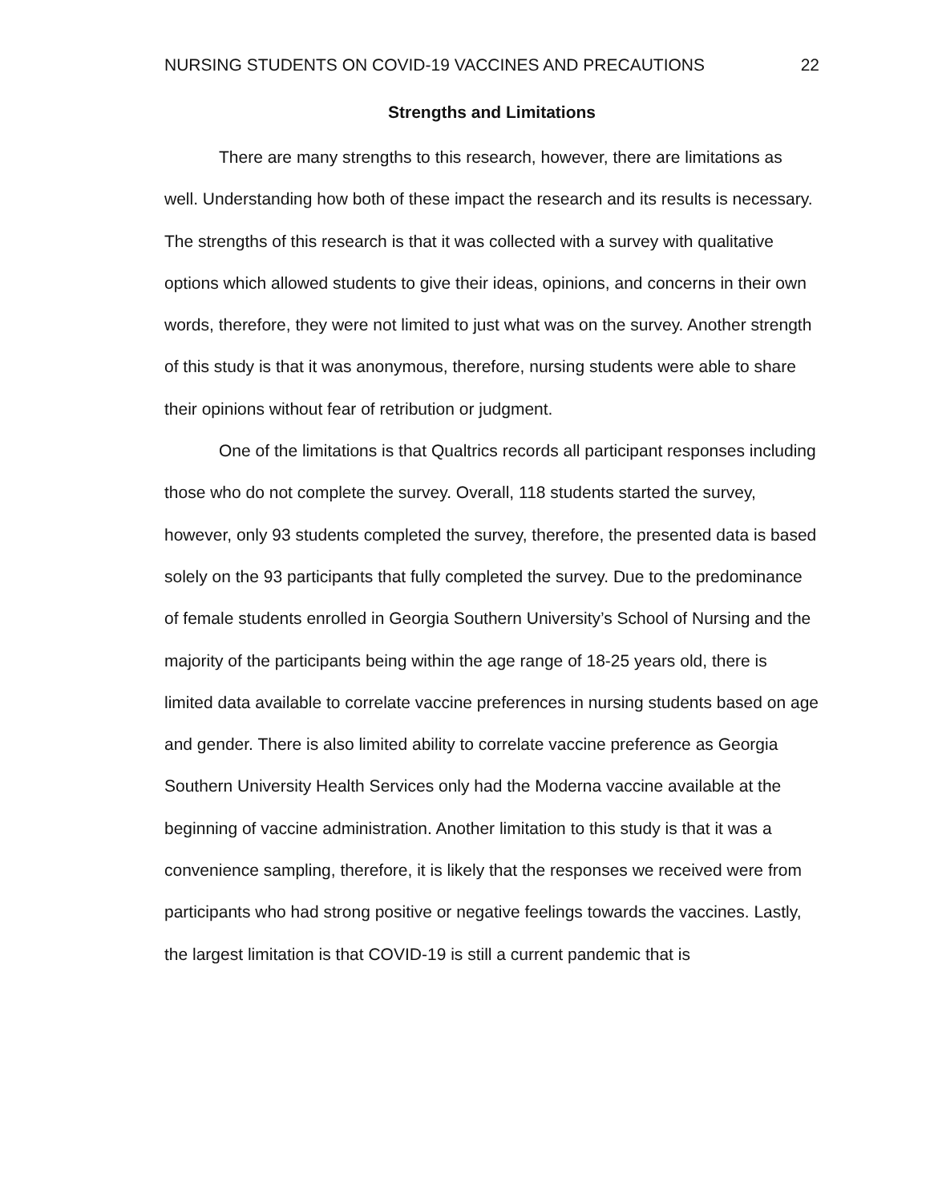NURSING STUDENTS ON COVID-19 VACCINES AND PRECAUTIONS 22
Strengths and Limitations
There are many strengths to this research, however, there are limitations as well. Understanding how both of these impact the research and its results is necessary. The strengths of this research is that it was collected with a survey with qualitative options which allowed students to give their ideas, opinions, and concerns in their own words, therefore, they were not limited to just what was on the survey. Another strength of this study is that it was anonymous, therefore, nursing students were able to share their opinions without fear of retribution or judgment.
One of the limitations is that Qualtrics records all participant responses including those who do not complete the survey. Overall, 118 students started the survey, however, only 93 students completed the survey, therefore, the presented data is based solely on the 93 participants that fully completed the survey. Due to the predominance of female students enrolled in Georgia Southern University’s School of Nursing and the majority of the participants being within the age range of 18-25 years old, there is limited data available to correlate vaccine preferences in nursing students based on age and gender. There is also limited ability to correlate vaccine preference as Georgia Southern University Health Services only had the Moderna vaccine available at the beginning of vaccine administration. Another limitation to this study is that it was a convenience sampling, therefore, it is likely that the responses we received were from participants who had strong positive or negative feelings towards the vaccines. Lastly, the largest limitation is that COVID-19 is still a current pandemic that is